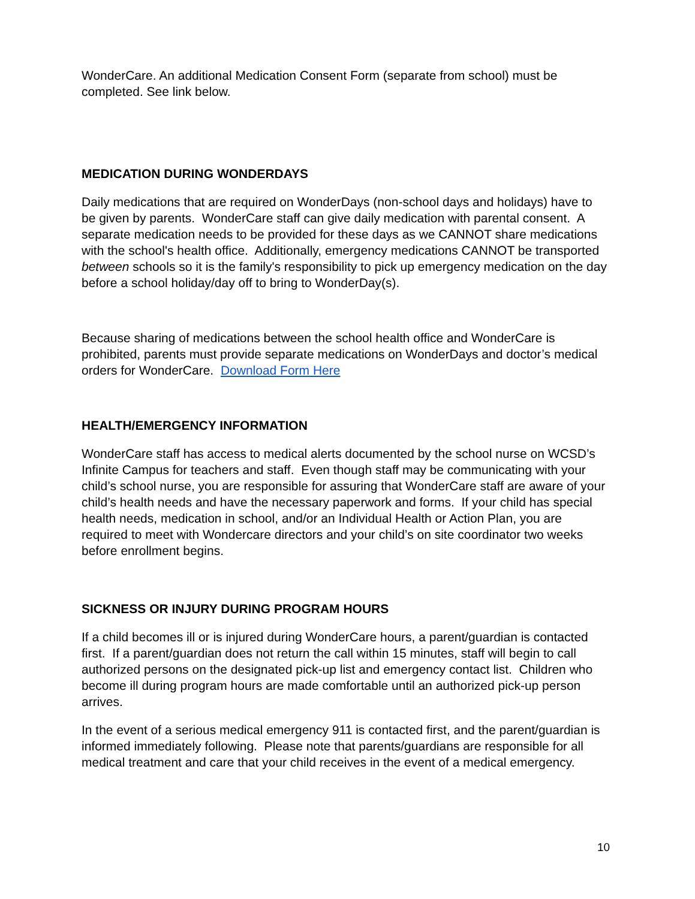WonderCare. An additional Medication Consent Form (separate from school) must be completed. See link below.
MEDICATION DURING WONDERDAYS
Daily medications that are required on WonderDays (non-school days and holidays) have to be given by parents. WonderCare staff can give daily medication with parental consent. A separate medication needs to be provided for these days as we CANNOT share medications with the school's health office. Additionally, emergency medications CANNOT be transported between schools so it is the family's responsibility to pick up emergency medication on the day before a school holiday/day off to bring to WonderDay(s).
Because sharing of medications between the school health office and WonderCare is prohibited, parents must provide separate medications on WonderDays and doctor’s medical orders for WonderCare. Download Form Here
HEALTH/EMERGENCY INFORMATION
WonderCare staff has access to medical alerts documented by the school nurse on WCSD’s Infinite Campus for teachers and staff. Even though staff may be communicating with your child’s school nurse, you are responsible for assuring that WonderCare staff are aware of your child’s health needs and have the necessary paperwork and forms. If your child has special health needs, medication in school, and/or an Individual Health or Action Plan, you are required to meet with Wondercare directors and your child’s on site coordinator two weeks before enrollment begins.
SICKNESS OR INJURY DURING PROGRAM HOURS
If a child becomes ill or is injured during WonderCare hours, a parent/guardian is contacted first. If a parent/guardian does not return the call within 15 minutes, staff will begin to call authorized persons on the designated pick-up list and emergency contact list. Children who become ill during program hours are made comfortable until an authorized pick-up person arrives.
In the event of a serious medical emergency 911 is contacted first, and the parent/guardian is informed immediately following. Please note that parents/guardians are responsible for all medical treatment and care that your child receives in the event of a medical emergency.
10